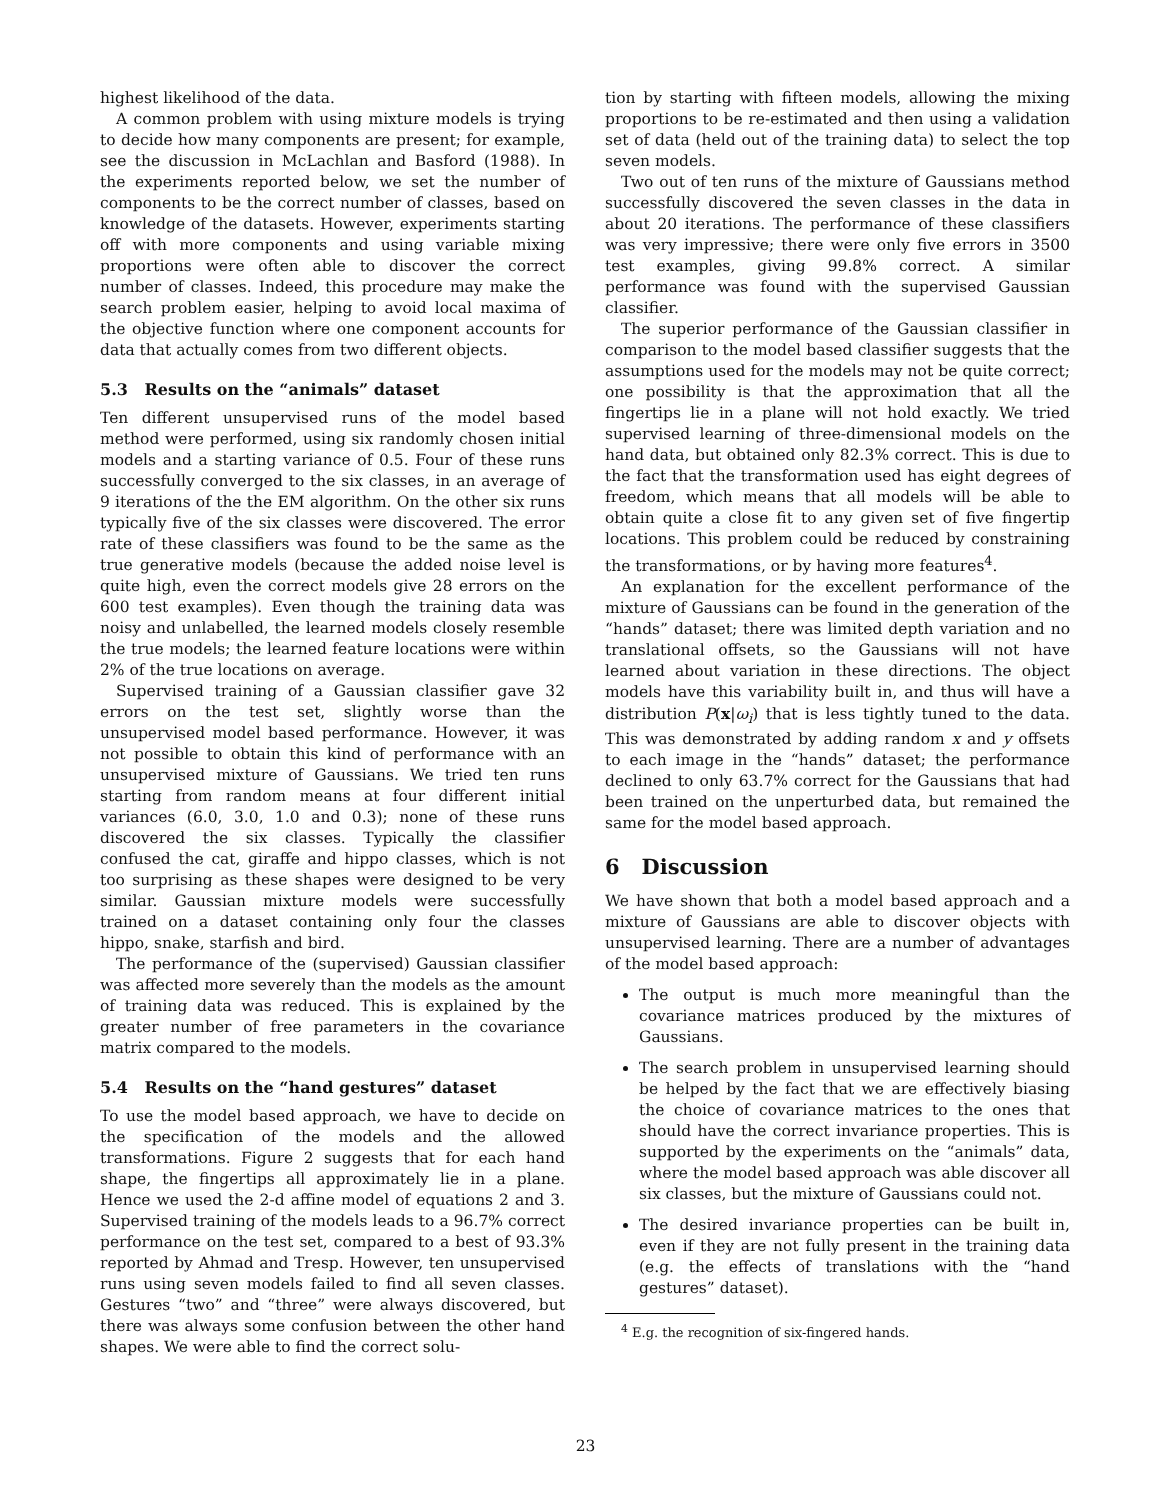highest likelihood of the data.
A common problem with using mixture models is trying to decide how many components are present; for example, see the discussion in McLachlan and Basford (1988). In the experiments reported below, we set the number of components to be the correct number of classes, based on knowledge of the datasets. However, experiments starting off with more components and using variable mixing proportions were often able to discover the correct number of classes. Indeed, this procedure may make the search problem easier, helping to avoid local maxima of the objective function where one component accounts for data that actually comes from two different objects.
5.3 Results on the “animals” dataset
Ten different unsupervised runs of the model based method were performed, using six randomly chosen initial models and a starting variance of 0.5. Four of these runs successfully converged to the six classes, in an average of 9 iterations of the the EM algorithm. On the other six runs typically five of the six classes were discovered. The error rate of these classifiers was found to be the same as the true generative models (because the added noise level is quite high, even the correct models give 28 errors on the 600 test examples). Even though the training data was noisy and unlabelled, the learned models closely resemble the true models; the learned feature locations were within 2% of the true locations on average.
Supervised training of a Gaussian classifier gave 32 errors on the test set, slightly worse than the unsupervised model based performance. However, it was not possible to obtain this kind of performance with an unsupervised mixture of Gaussians. We tried ten runs starting from random means at four different initial variances (6.0, 3.0, 1.0 and 0.3); none of these runs discovered the six classes. Typically the classifier confused the cat, giraffe and hippo classes, which is not too surprising as these shapes were designed to be very similar. Gaussian mixture models were successfully trained on a dataset containing only four the classes hippo, snake, starfish and bird.
The performance of the (supervised) Gaussian classifier was affected more severely than the models as the amount of training data was reduced. This is explained by the greater number of free parameters in the covariance matrix compared to the models.
5.4 Results on the “hand gestures” dataset
To use the model based approach, we have to decide on the specification of the models and the allowed transformations. Figure 2 suggests that for each hand shape, the fingertips all approximately lie in a plane. Hence we used the 2-d affine model of equations 2 and 3. Supervised training of the models leads to a 96.7% correct performance on the test set, compared to a best of 93.3% reported by Ahmad and Tresp. However, ten unsupervised runs using seven models failed to find all seven classes. Gestures “two” and “three” were always discovered, but there was always some confusion between the other hand shapes. We were able to find the correct solu-
tion by starting with fifteen models, allowing the mixing proportions to be re-estimated and then using a validation set of data (held out of the training data) to select the top seven models.
Two out of ten runs of the mixture of Gaussians method successfully discovered the seven classes in the data in about 20 iterations. The performance of these classifiers was very impressive; there were only five errors in 3500 test examples, giving 99.8% correct. A similar performance was found with the supervised Gaussian classifier.
The superior performance of the Gaussian classifier in comparison to the model based classifier suggests that the assumptions used for the models may not be quite correct; one possibility is that the approximation that all the fingertips lie in a plane will not hold exactly. We tried supervised learning of three-dimensional models on the hand data, but obtained only 82.3% correct. This is due to the fact that the transformation used has eight degrees of freedom, which means that all models will be able to obtain quite a close fit to any given set of five fingertip locations. This problem could be reduced by constraining the transformations, or by having more features<sup>4</sup>.
An explanation for the excellent performance of the mixture of Gaussians can be found in the generation of the “hands” dataset; there was limited depth variation and no translational offsets, so the Gaussians will not have learned about variation in these directions. The object models have this variability built in, and thus will have a distribution P(x|ω<sub>i</sub>) that is less tightly tuned to the data. This was demonstrated by adding random x and y offsets to each image in the “hands” dataset; the performance declined to only 63.7% correct for the Gaussians that had been trained on the unperturbed data, but remained the same for the model based approach.
6 Discussion
We have shown that both a model based approach and a mixture of Gaussians are able to discover objects with unsupervised learning. There are a number of advantages of the model based approach:
The output is much more meaningful than the covariance matrices produced by the mixtures of Gaussians.
The search problem in unsupervised learning should be helped by the fact that we are effectively biasing the choice of covariance matrices to the ones that should have the correct invariance properties. This is supported by the experiments on the “animals” data, where the model based approach was able discover all six classes, but the mixture of Gaussians could not.
The desired invariance properties can be built in, even if they are not fully present in the training data (e.g. the effects of translations with the “hand gestures” dataset).
<sup>4</sup> E.g. the recognition of six-fingered hands.
23